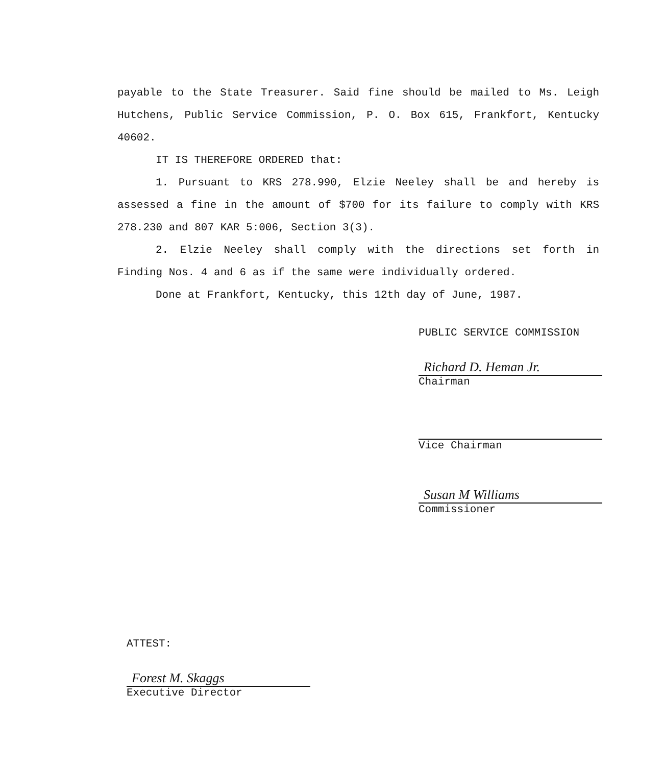payable to the State Treasurer. Said fine should be mailed to Ms. Leigh Hutchens, Public Service Commission, P. O. Box 615, Frankfort, Kentucky 40602.
IT IS THEREFORE ORDERED that:
1. Pursuant to KRS 278.990, Elzie Neeley shall be and hereby is assessed a fine in the amount of $700 for its failure to comply with KRS 278.230 and 807 KAR 5:006, Section 3(3).
2. Elzie Neeley shall comply with the directions set forth in Finding Nos. 4 and 6 as if the same were individually ordered.
Done at Frankfort, Kentucky, this 12th day of June, 1987.
PUBLIC SERVICE COMMISSION
Richard D. Heman Jr.
Chairman
Vice Chairman
Susan M Williams
Commissioner
ATTEST:
Forest M. Skaggs
Executive Director